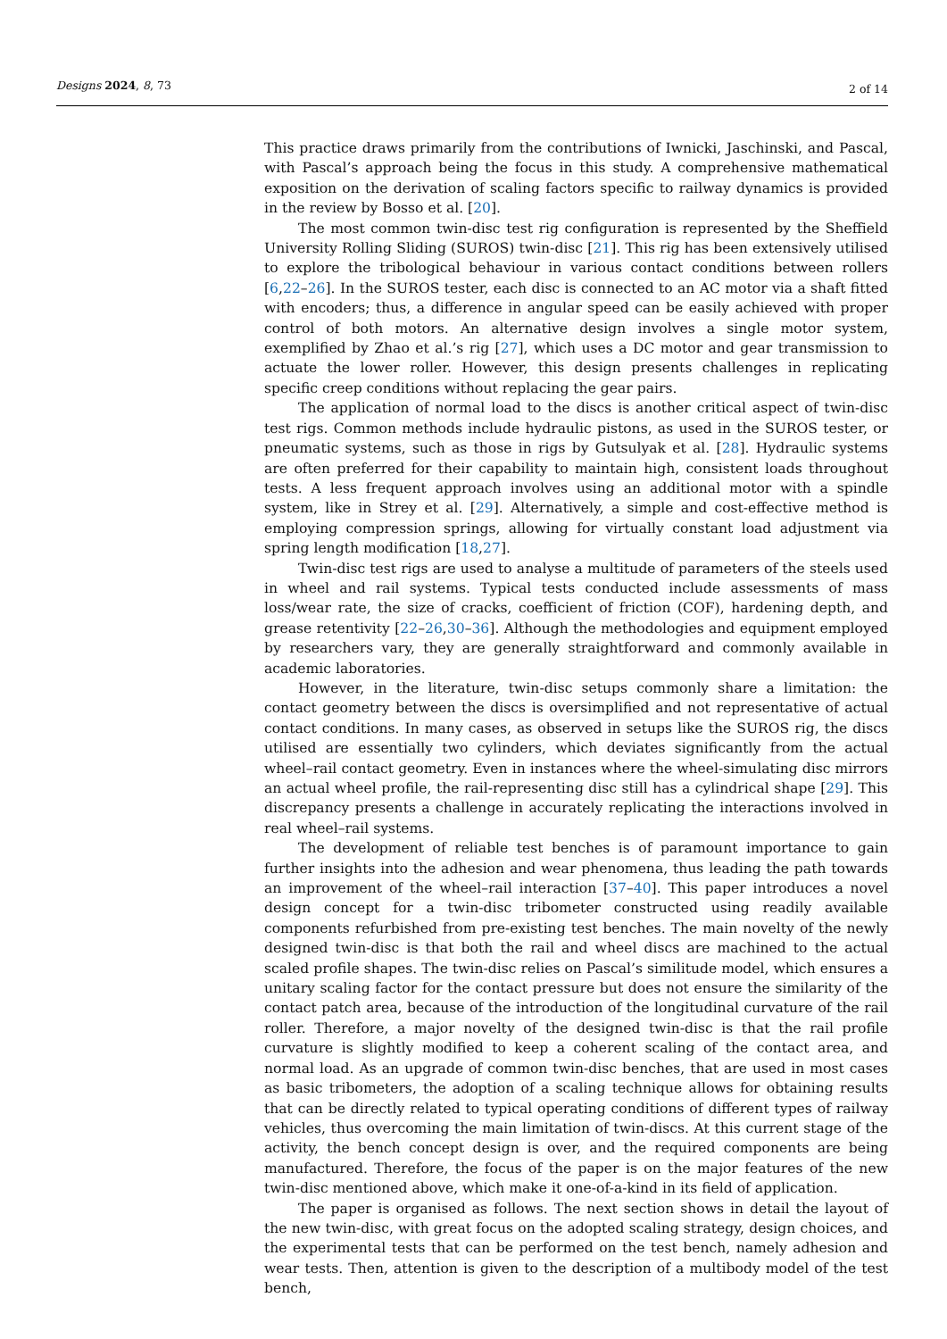Designs 2024, 8, 73 2 of 14
This practice draws primarily from the contributions of Iwnicki, Jaschinski, and Pascal, with Pascal’s approach being the focus in this study. A comprehensive mathematical exposition on the derivation of scaling factors specific to railway dynamics is provided in the review by Bosso et al. [20].
The most common twin-disc test rig configuration is represented by the Sheffield University Rolling Sliding (SUROS) twin-disc [21]. This rig has been extensively utilised to explore the tribological behaviour in various contact conditions between rollers [6,22–26]. In the SUROS tester, each disc is connected to an AC motor via a shaft fitted with encoders; thus, a difference in angular speed can be easily achieved with proper control of both motors. An alternative design involves a single motor system, exemplified by Zhao et al.’s rig [27], which uses a DC motor and gear transmission to actuate the lower roller. However, this design presents challenges in replicating specific creep conditions without replacing the gear pairs.
The application of normal load to the discs is another critical aspect of twin-disc test rigs. Common methods include hydraulic pistons, as used in the SUROS tester, or pneumatic systems, such as those in rigs by Gutsulyak et al. [28]. Hydraulic systems are often preferred for their capability to maintain high, consistent loads throughout tests. A less frequent approach involves using an additional motor with a spindle system, like in Strey et al. [29]. Alternatively, a simple and cost-effective method is employing compression springs, allowing for virtually constant load adjustment via spring length modification [18,27].
Twin-disc test rigs are used to analyse a multitude of parameters of the steels used in wheel and rail systems. Typical tests conducted include assessments of mass loss/wear rate, the size of cracks, coefficient of friction (COF), hardening depth, and grease retentivity [22–26,30–36]. Although the methodologies and equipment employed by researchers vary, they are generally straightforward and commonly available in academic laboratories.
However, in the literature, twin-disc setups commonly share a limitation: the contact geometry between the discs is oversimplified and not representative of actual contact conditions. In many cases, as observed in setups like the SUROS rig, the discs utilised are essentially two cylinders, which deviates significantly from the actual wheel–rail contact geometry. Even in instances where the wheel-simulating disc mirrors an actual wheel profile, the rail-representing disc still has a cylindrical shape [29]. This discrepancy presents a challenge in accurately replicating the interactions involved in real wheel–rail systems.
The development of reliable test benches is of paramount importance to gain further insights into the adhesion and wear phenomena, thus leading the path towards an improvement of the wheel–rail interaction [37–40]. This paper introduces a novel design concept for a twin-disc tribometer constructed using readily available components refurbished from pre-existing test benches. The main novelty of the newly designed twin-disc is that both the rail and wheel discs are machined to the actual scaled profile shapes. The twin-disc relies on Pascal’s similitude model, which ensures a unitary scaling factor for the contact pressure but does not ensure the similarity of the contact patch area, because of the introduction of the longitudinal curvature of the rail roller. Therefore, a major novelty of the designed twin-disc is that the rail profile curvature is slightly modified to keep a coherent scaling of the contact area, and normal load. As an upgrade of common twin-disc benches, that are used in most cases as basic tribometers, the adoption of a scaling technique allows for obtaining results that can be directly related to typical operating conditions of different types of railway vehicles, thus overcoming the main limitation of twin-discs. At this current stage of the activity, the bench concept design is over, and the required components are being manufactured. Therefore, the focus of the paper is on the major features of the new twin-disc mentioned above, which make it one-of-a-kind in its field of application.
The paper is organised as follows. The next section shows in detail the layout of the new twin-disc, with great focus on the adopted scaling strategy, design choices, and the experimental tests that can be performed on the test bench, namely adhesion and wear tests. Then, attention is given to the description of a multibody model of the test bench,